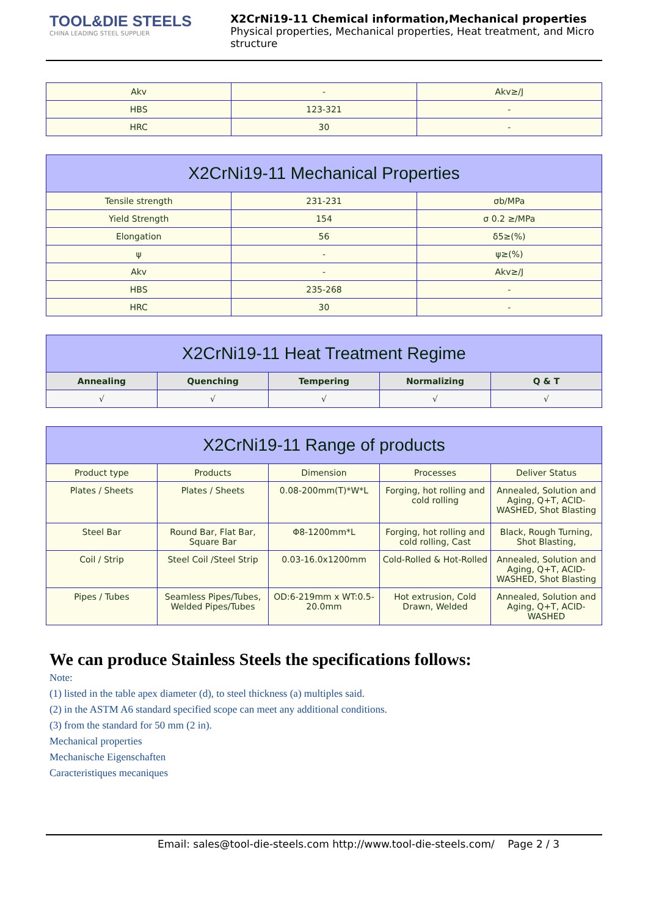TOOL&DIE STEELS
CHINA LEADING STEEL SUPPLIER
X2CrNi19-11 Chemical information,Mechanical properties
Physical properties, Mechanical properties, Heat treatment, and Micro structure
| Akv | - | Akv≥/J |
| HBS | 123-321 | - |
| HRC | 30 | - |
| X2CrNi19-11 Mechanical Properties | | |
| Tensile strength | 231-231 | σb/MPa |
| Yield Strength | 154 | σ 0.2 ≥/MPa |
| Elongation | 56 | δ5≥(%) |
| ψ | - | ψ≥(%) |
| Akv | - | Akv≥/J |
| HBS | 235-268 | - |
| HRC | 30 | - |
| X2CrNi19-11 Heat Treatment Regime | | | | |
| Annealing | Quenching | Tempering | Normalizing | Q & T |
| √ | √ | √ | √ | √ |
| X2CrNi19-11 Range of products | | | | |
| Product type | Products | Dimension | Processes | Deliver Status |
| Plates / Sheets | Plates / Sheets | 0.08-200mm(T)*W*L | Forging, hot rolling and cold rolling | Annealed, Solution and Aging, Q+T, ACID-WASHED, Shot Blasting |
| Steel Bar | Round Bar, Flat Bar, Square Bar | Φ8-1200mm*L | Forging, hot rolling and cold rolling, Cast | Black, Rough Turning, Shot Blasting, |
| Coil / Strip | Steel Coil /Steel Strip | 0.03-16.0x1200mm | Cold-Rolled & Hot-Rolled | Annealed, Solution and Aging, Q+T, ACID-WASHED, Shot Blasting |
| Pipes / Tubes | Seamless Pipes/Tubes, Welded Pipes/Tubes | OD:6-219mm x WT:0.5-20.0mm | Hot extrusion, Cold Drawn, Welded | Annealed, Solution and Aging, Q+T, ACID-WASHED |
We can produce Stainless Steels the specifications follows:
Note:
(1) listed in the table apex diameter (d), to steel thickness (a) multiples said.
(2) in the ASTM A6 standard specified scope can meet any additional conditions.
(3) from the standard for 50 mm (2 in).
Mechanical properties
Mechanische Eigenschaften
Caracteristiques mecaniques
Email: sales@tool-die-steels.com http://www.tool-die-steels.com/ Page 2 / 3